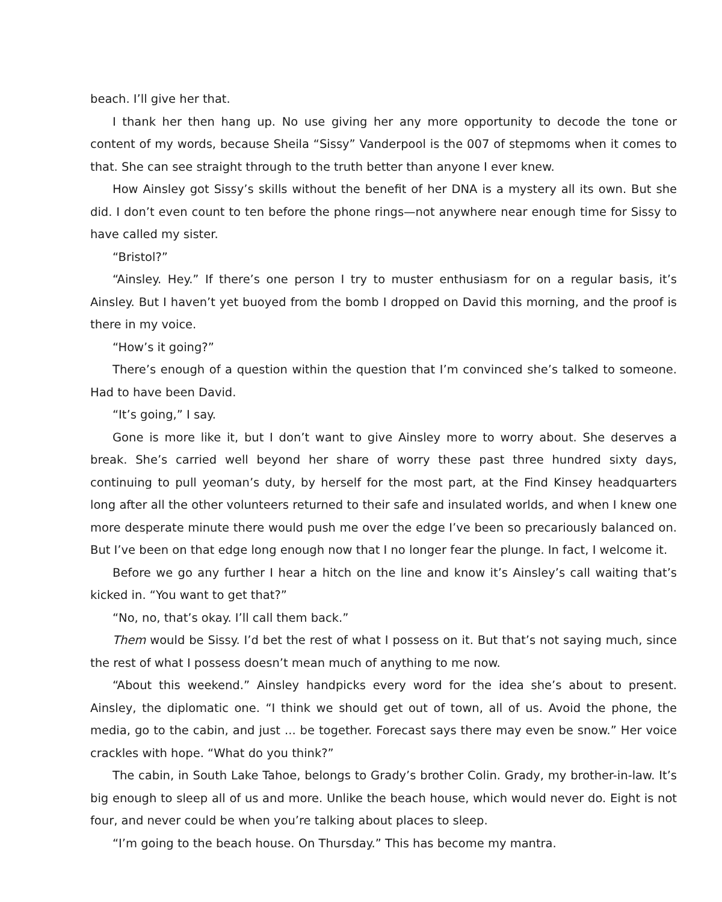beach. I’ll give her that.
I thank her then hang up. No use giving her any more opportunity to decode the tone or content of my words, because Sheila “Sissy” Vanderpool is the 007 of stepmoms when it comes to that. She can see straight through to the truth better than anyone I ever knew.
How Ainsley got Sissy’s skills without the benefit of her DNA is a mystery all its own. But she did. I don’t even count to ten before the phone rings—not anywhere near enough time for Sissy to have called my sister.
“Bristol?”
“Ainsley. Hey.” If there’s one person I try to muster enthusiasm for on a regular basis, it’s Ainsley. But I haven’t yet buoyed from the bomb I dropped on David this morning, and the proof is there in my voice.
“How’s it going?”
There’s enough of a question within the question that I’m convinced she’s talked to someone. Had to have been David.
“It’s going,” I say.
Gone is more like it, but I don’t want to give Ainsley more to worry about. She deserves a break. She’s carried well beyond her share of worry these past three hundred sixty days, continuing to pull yeoman’s duty, by herself for the most part, at the Find Kinsey headquarters long after all the other volunteers returned to their safe and insulated worlds, and when I knew one more desperate minute there would push me over the edge I’ve been so precariously balanced on. But I’ve been on that edge long enough now that I no longer fear the plunge. In fact, I welcome it.
Before we go any further I hear a hitch on the line and know it’s Ainsley’s call waiting that’s kicked in. “You want to get that?”
“No, no, that’s okay. I’ll call them back.”
Them would be Sissy. I’d bet the rest of what I possess on it. But that’s not saying much, since the rest of what I possess doesn’t mean much of anything to me now.
“About this weekend.” Ainsley handpicks every word for the idea she’s about to present. Ainsley, the diplomatic one. “I think we should get out of town, all of us. Avoid the phone, the media, go to the cabin, and just ... be together. Forecast says there may even be snow.” Her voice crackles with hope. “What do you think?”
The cabin, in South Lake Tahoe, belongs to Grady’s brother Colin. Grady, my brother-in-law. It’s big enough to sleep all of us and more. Unlike the beach house, which would never do. Eight is not four, and never could be when you’re talking about places to sleep.
“I’m going to the beach house. On Thursday.” This has become my mantra.